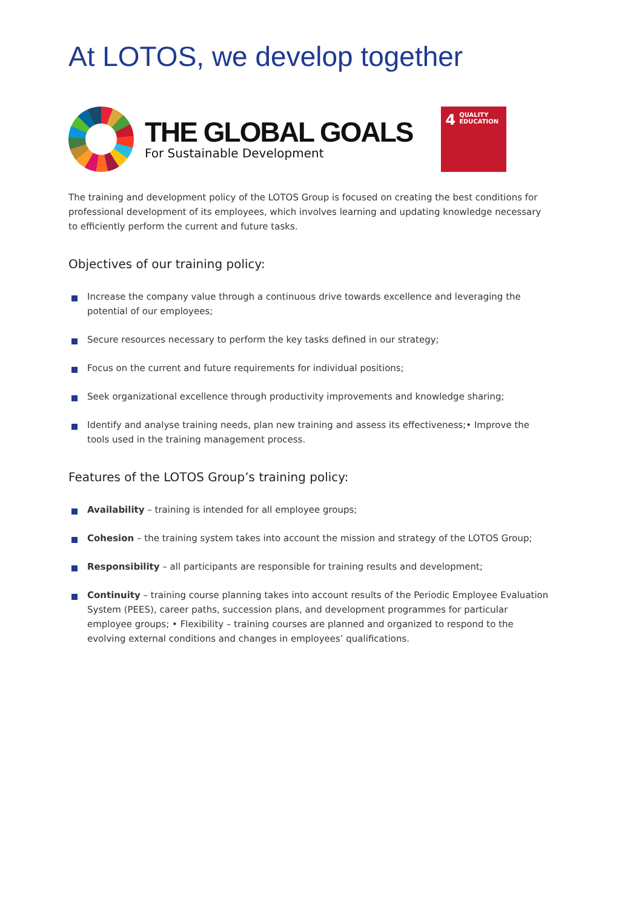At LOTOS, we develop together
THE GLOBAL GOALS
For Sustainable Development
4 QUALITY
EDUCATION
The training and development policy of the LOTOS Group is focused on creating the best conditions for professional development of its employees, which involves learning and updating knowledge necessary to efficiently perform the current and future tasks.
Objectives of our training policy:
Increase the company value through a continuous drive towards excellence and leveraging the potential of our employees;
Secure resources necessary to perform the key tasks defined in our strategy;
Focus on the current and future requirements for individual positions;
Seek organizational excellence through productivity improvements and knowledge sharing;
Identify and analyse training needs, plan new training and assess its effectiveness;• Improve the tools used in the training management process.
Features of the LOTOS Group’s training policy:
Availability – training is intended for all employee groups;
Cohesion – the training system takes into account the mission and strategy of the LOTOS Group;
Responsibility – all participants are responsible for training results and development;
Continuity – training course planning takes into account results of the Periodic Employee Evaluation System (PEES), career paths, succession plans, and development programmes for particular employee groups; • Flexibility – training courses are planned and organized to respond to the evolving external conditions and changes in employees’ qualifications.